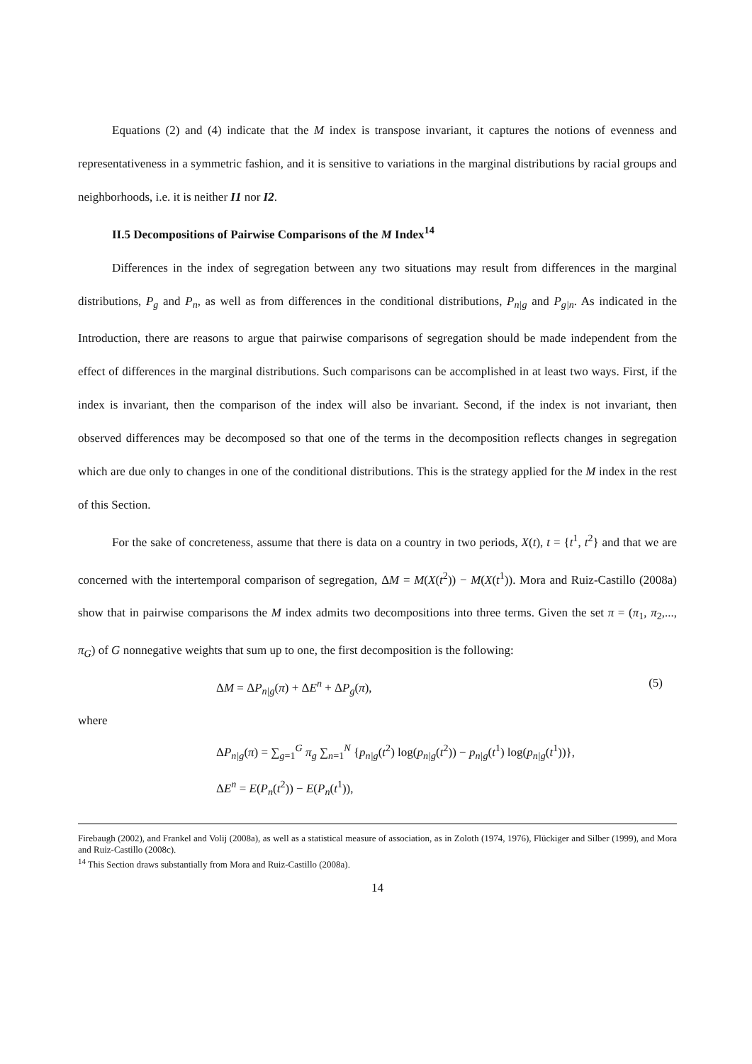Equations (2) and (4) indicate that the M index is transpose invariant, it captures the notions of evenness and representativeness in a symmetric fashion, and it is sensitive to variations in the marginal distributions by racial groups and neighborhoods, i.e. it is neither I1 nor I2.
II.5 Decompositions of Pairwise Comparisons of the M Index<sup>14</sup>
Differences in the index of segregation between any two situations may result from differences in the marginal distributions, P<sub>g</sub> and P<sub>n</sub>, as well as from differences in the conditional distributions, P<sub>n|g</sub> and P<sub>g|n</sub>. As indicated in the Introduction, there are reasons to argue that pairwise comparisons of segregation should be made independent from the effect of differences in the marginal distributions. Such comparisons can be accomplished in at least two ways. First, if the index is invariant, then the comparison of the index will also be invariant. Second, if the index is not invariant, then observed differences may be decomposed so that one of the terms in the decomposition reflects changes in segregation which are due only to changes in one of the conditional distributions. This is the strategy applied for the M index in the rest of this Section.
For the sake of concreteness, assume that there is data on a country in two periods, X(t), t = {t<sup>1</sup>, t<sup>2</sup>} and that we are concerned with the intertemporal comparison of segregation, ΔM = M(X(t<sup>2</sup>)) − M(X(t<sup>1</sup>)). Mora and Ruiz-Castillo (2008a) show that in pairwise comparisons the M index admits two decompositions into three terms. Given the set π = (π<sub>1</sub>, π<sub>2</sub>,..., π<sub>G</sub>) of G nonnegative weights that sum up to one, the first decomposition is the following:
ΔM = ΔP<sub>n|g</sub>(π) + ΔE<sup>n</sup> + ΔP<sub>g</sub>(π), (5)
where
ΔP<sub>n|g</sub>(π) = ∑<sub>g=1</sub><sup>G</sup> π<sub>g</sub> ∑<sub>n=1</sub><sup>N</sup> {p<sub>n|g</sub>(t<sup>2</sup>) log(p<sub>n|g</sub>(t<sup>2</sup>)) − p<sub>n|g</sub>(t<sup>1</sup>) log(p<sub>n|g</sub>(t<sup>1</sup>))},
ΔE<sup>n</sup> = E(P<sub>n</sub>(t<sup>2</sup>)) − E(P<sub>n</sub>(t<sup>1</sup>)),
Firebaugh (2002), and Frankel and Volij (2008a), as well as a statistical measure of association, as in Zoloth (1974, 1976), Flückiger and Silber (1999), and Mora and Ruiz-Castillo (2008c).
<sup>14</sup> This Section draws substantially from Mora and Ruiz-Castillo (2008a).
14